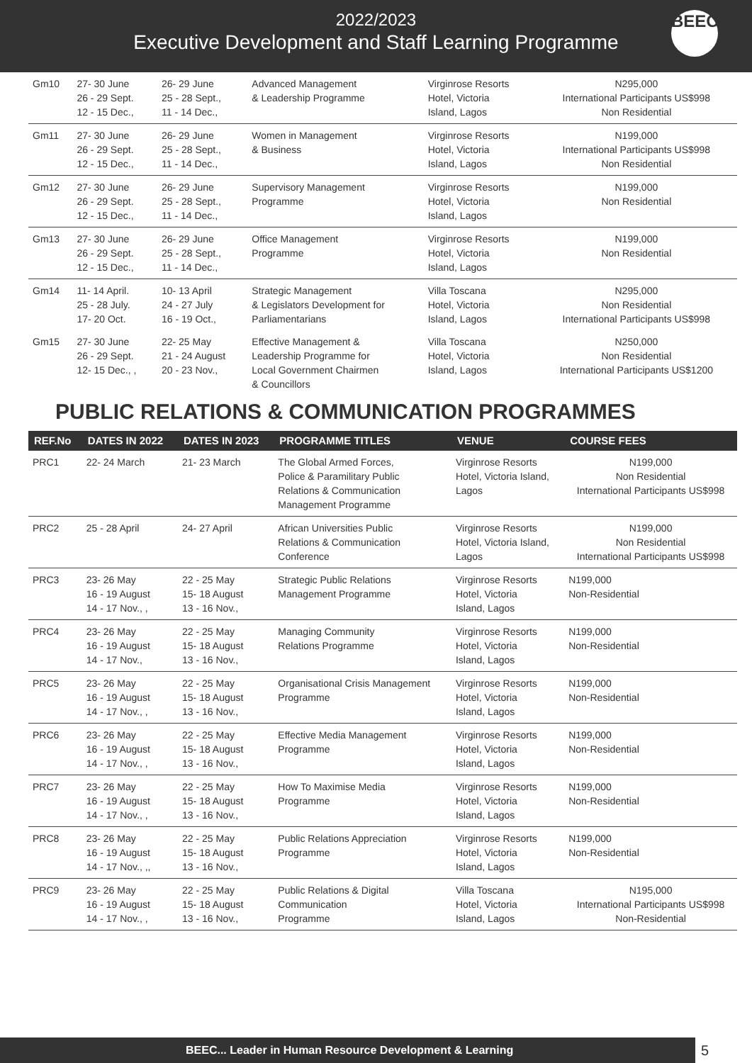2022/2023
Executive Development and Staff Learning Programme
BEEC
| Gm10 | 27- 30 June 26 - 29 Sept. 12 - 15 Dec., | 26- 29 June 25 - 28 Sept., 11 - 14 Dec., | Advanced Management & Leadership Programme | Virginrose Resorts Hotel, Victoria Island, Lagos | N295,000 International Participants US$998 Non Residential |
| Gm11 | 27- 30 June 26 - 29 Sept. 12 - 15 Dec., | 26- 29 June 25 - 28 Sept., 11 - 14 Dec., | Women in Management & Business | Virginrose Resorts Hotel, Victoria Island, Lagos | N199,000 International Participants US$998 Non Residential |
| Gm12 | 27- 30 June 26 - 29 Sept. 12 - 15 Dec., | 26- 29 June 25 - 28 Sept., 11 - 14 Dec., | Supervisory Management Programme | Virginrose Resorts Hotel, Victoria Island, Lagos | N199,000 Non Residential |
| Gm13 | 27- 30 June 26 - 29 Sept. 12 - 15 Dec., | 26- 29 June 25 - 28 Sept., 11 - 14 Dec., | Office Management Programme | Virginrose Resorts Hotel, Victoria Island, Lagos | N199,000 Non Residential |
| Gm14 | 11- 14 April. 25 - 28 July. 17- 20 Oct. | 10- 13 April 24 - 27 July 16 - 19 Oct., | Strategic Management & Legislators Development for Parliamentarians | Villa Toscana Hotel, Victoria Island, Lagos | N295,000 Non Residential International Participants US$998 |
| Gm15 | 27- 30 June 26 - 29 Sept. 12- 15 Dec., , | 22- 25 May 21 - 24 August 20 - 23 Nov., | Effective Management & Leadership Programme for Local Government Chairmen & Councillors | Villa Toscana Hotel, Victoria Island, Lagos | N250,000 Non Residential International Participants US$1200 |
PUBLIC RELATIONS & COMMUNICATION PROGRAMMES
| REF.No | DATES IN 2022 | DATES IN 2023 | PROGRAMME TITLES | VENUE | COURSE FEES |
| --- | --- | --- | --- | --- | --- |
| PRC1 | 22- 24 March | 21- 23 March | The Global Armed Forces, Police & Paramilitary Public Relations & Communication Management Programme | Virginrose Resorts Hotel, Victoria Island, Lagos | N199,000 Non Residential International Participants US$998 |
| PRC2 | 25 - 28 April | 24- 27 April | African Universities Public Relations & Communication Conference | Virginrose Resorts Hotel, Victoria Island, Lagos | N199,000 Non Residential International Participants US$998 |
| PRC3 | 23- 26 May 16 - 19 August 14 - 17 Nov., , | 22 - 25 May 15- 18 August 13 - 16 Nov., | Strategic Public Relations Management Programme | Virginrose Resorts Hotel, Victoria Island, Lagos | N199,000 Non-Residential |
| PRC4 | 23- 26 May 16 - 19 August 14 - 17 Nov., | 22 - 25 May 15- 18 August 13 - 16 Nov., | Managing Community Relations Programme | Virginrose Resorts Hotel, Victoria Island, Lagos | N199,000 Non-Residential |
| PRC5 | 23- 26 May 16 - 19 August 14 - 17 Nov., , | 22 - 25 May 15- 18 August 13 - 16 Nov., | Organisational Crisis Management Programme | Virginrose Resorts Hotel, Victoria Island, Lagos | N199,000 Non-Residential |
| PRC6 | 23- 26 May 16 - 19 August 14 - 17 Nov., , | 22 - 25 May 15- 18 August 13 - 16 Nov., | Effective Media Management Programme | Virginrose Resorts Hotel, Victoria Island, Lagos | N199,000 Non-Residential |
| PRC7 | 23- 26 May 16 - 19 August 14 - 17 Nov., , | 22 - 25 May 15- 18 August 13 - 16 Nov., | How To Maximise Media Programme | Virginrose Resorts Hotel, Victoria Island, Lagos | N199,000 Non-Residential |
| PRC8 | 23- 26 May 16 - 19 August 14 - 17 Nov., ,, | 22 - 25 May 15- 18 August 13 - 16 Nov., | Public Relations Appreciation Programme | Virginrose Resorts Hotel, Victoria Island, Lagos | N199,000 Non-Residential |
| PRC9 | 23- 26 May 16 - 19 August 14 - 17 Nov., , | 22 - 25 May 15- 18 August 13 - 16 Nov., | Public Relations & Digital Communication Programme | Villa Toscana Hotel, Victoria Island, Lagos | N195,000 International Participants US$998 Non-Residential |
BEEC... Leader in Human Resource Development & Learning
5